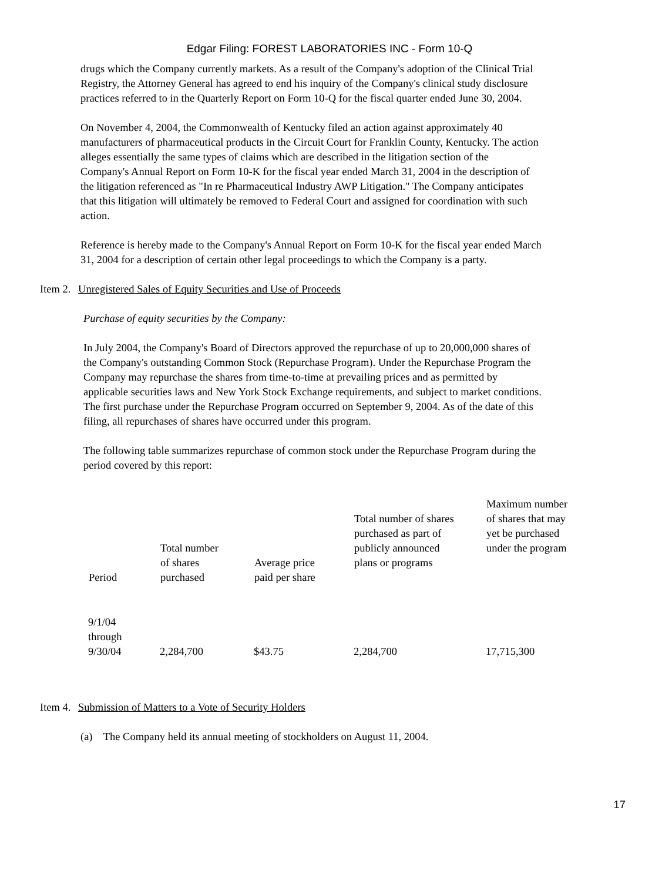Edgar Filing: FOREST LABORATORIES INC - Form 10-Q
drugs which the Company currently markets. As a result of the Company's adoption of the Clinical Trial Registry, the Attorney General has agreed to end his inquiry of the Company's clinical study disclosure practices referred to in the Quarterly Report on Form 10-Q for the fiscal quarter ended June 30, 2004.
On November 4, 2004, the Commonwealth of Kentucky filed an action against approximately 40 manufacturers of pharmaceutical products in the Circuit Court for Franklin County, Kentucky. The action alleges essentially the same types of claims which are described in the litigation section of the Company's Annual Report on Form 10-K for the fiscal year ended March 31, 2004 in the description of the litigation referenced as "In re Pharmaceutical Industry AWP Litigation." The Company anticipates that this litigation will ultimately be removed to Federal Court and assigned for coordination with such action.
Reference is hereby made to the Company's Annual Report on Form 10-K for the fiscal year ended March 31, 2004 for a description of certain other legal proceedings to which the Company is a party.
Item 2. Unregistered Sales of Equity Securities and Use of Proceeds
Purchase of equity securities by the Company:
In July 2004, the Company's Board of Directors approved the repurchase of up to 20,000,000 shares of the Company's outstanding Common Stock (Repurchase Program). Under the Repurchase Program the Company may repurchase the shares from time-to-time at prevailing prices and as permitted by applicable securities laws and New York Stock Exchange requirements, and subject to market conditions. The first purchase under the Repurchase Program occurred on September 9, 2004. As of the date of this filing, all repurchases of shares have occurred under this program.
The following table summarizes repurchase of common stock under the Repurchase Program during the period covered by this report:
| Period | Total number of shares purchased | Average price paid per share | Total number of shares purchased as part of publicly announced plans or programs | Maximum number of shares that may yet be purchased under the program |
| --- | --- | --- | --- | --- |
| 9/1/04 through 9/30/04 | 2,284,700 | $43.75 | 2,284,700 | 17,715,300 |
Item 4. Submission of Matters to a Vote of Security Holders
(a) The Company held its annual meeting of stockholders on August 11, 2004.
17